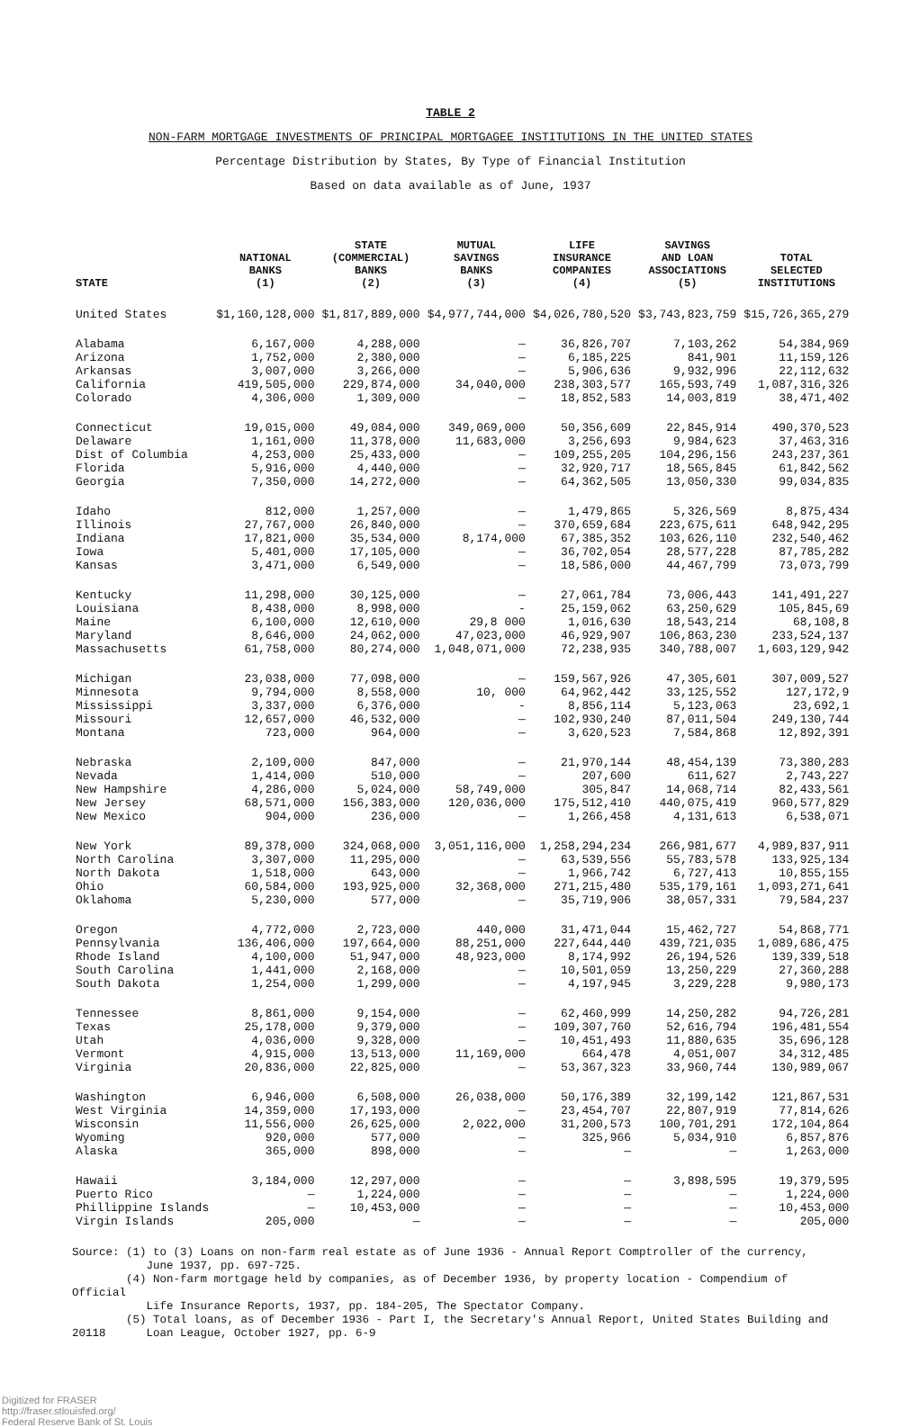TABLE 2
NON-FARM MORTGAGE INVESTMENTS OF PRINCIPAL MORTGAGEE INSTITUTIONS IN THE UNITED STATES
Percentage Distribution by States, By Type of Financial Institution
Based on data available as of June, 1937
| STATE | NATIONAL BANKS (1) | STATE (COMMERCIAL) BANKS (2) | MUTUAL SAVINGS BANKS (3) | LIFE INSURANCE COMPANIES (4) | SAVINGS AND LOAN ASSOCIATIONS (5) | TOTAL SELECTED INSTITUTIONS |
| --- | --- | --- | --- | --- | --- | --- |
| United States | $1,160,128,000 | $1,817,889,000 | $4,977,744,000 | $4,026,780,520 | $3,743,823,759 | $15,726,365,279 |
| Alabama | 6,167,000 | 4,288,000 | — | 36,826,707 | 7,103,262 | 54,384,969 |
| Arizona | 1,752,000 | 2,380,000 | — | 6,185,225 | 841,901 | 11,159,126 |
| Arkansas | 3,007,000 | 3,266,000 | — | 5,906,636 | 9,932,996 | 22,112,632 |
| California | 419,505,000 | 229,874,000 | 34,040,000 | 238,303,577 | 165,593,749 | 1,087,316,326 |
| Colorado | 4,306,000 | 1,309,000 | — | 18,852,583 | 14,003,819 | 38,471,402 |
| Connecticut | 19,015,000 | 49,084,000 | 349,069,000 | 50,356,609 | 22,845,914 | 490,370,523 |
| Delaware | 1,161,000 | 11,378,000 | 11,683,000 | 3,256,693 | 9,984,623 | 37,463,316 |
| Dist of Columbia | 4,253,000 | 25,433,000 | — | 109,255,205 | 104,296,156 | 243,237,361 |
| Florida | 5,916,000 | 4,440,000 | — | 32,920,717 | 18,565,845 | 61,842,562 |
| Georgia | 7,350,000 | 14,272,000 | — | 64,362,505 | 13,050,330 | 99,034,835 |
| Idaho | 812,000 | 1,257,000 | — | 1,479,865 | 5,326,569 | 8,875,434 |
| Illinois | 27,767,000 | 26,840,000 | — | 370,659,684 | 223,675,611 | 648,942,295 |
| Indiana | 17,821,000 | 35,534,000 | 8,174,000 | 67,385,352 | 103,626,110 | 232,540,462 |
| Iowa | 5,401,000 | 17,105,000 | — | 36,702,054 | 28,577,228 | 87,785,282 |
| Kansas | 3,471,000 | 6,549,000 | — | 18,586,000 | 44,467,799 | 73,073,799 |
| Kentucky | 11,298,000 | 30,125,000 | — | 27,061,784 | 73,006,443 | 141,491,227 |
| Louisiana | 8,438,000 | 8,998,000 | - | 25,159,062 | 63,250,629 | 105,845,69 |
| Maine | 6,100,000 | 12,610,000 | 29,8 000 | 1,016,630 | 18,543,214 | 68,108,8 |
| Maryland | 8,646,000 | 24,062,000 | 47,023,000 | 46,929,907 | 106,863,230 | 233,524,137 |
| Massachusetts | 61,758,000 | 80,274,000 | 1,048,071,000 | 72,238,935 | 340,788,007 | 1,603,129,942 |
| Michigan | 23,038,000 | 77,098,000 | — | 159,567,926 | 47,305,601 | 307,009,527 |
| Minnesota | 9,794,000 | 8,558,000 | 10, 000 | 64,962,442 | 33,125,552 | 127,172,9 |
| Mississippi | 3,337,000 | 6,376,000 | - | 8,856,114 | 5,123,063 | 23,692,1 |
| Missouri | 12,657,000 | 46,532,000 | — | 102,930,240 | 87,011,504 | 249,130,744 |
| Montana | 723,000 | 964,000 | — | 3,620,523 | 7,584,868 | 12,892,391 |
| Nebraska | 2,109,000 | 847,000 | — | 21,970,144 | 48,454,139 | 73,380,283 |
| Nevada | 1,414,000 | 510,000 | — | 207,600 | 611,627 | 2,743,227 |
| New Hampshire | 4,286,000 | 5,024,000 | 58,749,000 | 305,847 | 14,068,714 | 82,433,561 |
| New Jersey | 68,571,000 | 156,383,000 | 120,036,000 | 175,512,410 | 440,075,419 | 960,577,829 |
| New Mexico | 904,000 | 236,000 | — | 1,266,458 | 4,131,613 | 6,538,071 |
| New York | 89,378,000 | 324,068,000 | 3,051,116,000 | 1,258,294,234 | 266,981,677 | 4,989,837,911 |
| North Carolina | 3,307,000 | 11,295,000 | — | 63,539,556 | 55,783,578 | 133,925,134 |
| North Dakota | 1,518,000 | 643,000 | — | 1,966,742 | 6,727,413 | 10,855,155 |
| Ohio | 60,584,000 | 193,925,000 | 32,368,000 | 271,215,480 | 535,179,161 | 1,093,271,641 |
| Oklahoma | 5,230,000 | 577,000 | — | 35,719,906 | 38,057,331 | 79,584,237 |
| Oregon | 4,772,000 | 2,723,000 | 440,000 | 31,471,044 | 15,462,727 | 54,868,771 |
| Pennsylvania | 136,406,000 | 197,664,000 | 88,251,000 | 227,644,440 | 439,721,035 | 1,089,686,475 |
| Rhode Island | 4,100,000 | 51,947,000 | 48,923,000 | 8,174,992 | 26,194,526 | 139,339,518 |
| South Carolina | 1,441,000 | 2,168,000 | — | 10,501,059 | 13,250,229 | 27,360,288 |
| South Dakota | 1,254,000 | 1,299,000 | — | 4,197,945 | 3,229,228 | 9,980,173 |
| Tennessee | 8,861,000 | 9,154,000 | — | 62,460,999 | 14,250,282 | 94,726,281 |
| Texas | 25,178,000 | 9,379,000 | — | 109,307,760 | 52,616,794 | 196,481,554 |
| Utah | 4,036,000 | 9,328,000 | — | 10,451,493 | 11,880,635 | 35,696,128 |
| Vermont | 4,915,000 | 13,513,000 | 11,169,000 | 664,478 | 4,051,007 | 34,312,485 |
| Virginia | 20,836,000 | 22,825,000 | — | 53,367,323 | 33,960,744 | 130,989,067 |
| Washington | 6,946,000 | 6,508,000 | 26,038,000 | 50,176,389 | 32,199,142 | 121,867,531 |
| West Virginia | 14,359,000 | 17,193,000 | — | 23,454,707 | 22,807,919 | 77,814,626 |
| Wisconsin | 11,556,000 | 26,625,000 | 2,022,000 | 31,200,573 | 100,701,291 | 172,104,864 |
| Wyoming | 920,000 | 577,000 | — | 325,966 | 5,034,910 | 6,857,876 |
| Alaska | 365,000 | 898,000 | — | — | — | 1,263,000 |
| Hawaii | 3,184,000 | 12,297,000 | — | — | 3,898,595 | 19,379,595 |
| Puerto Rico | — | 1,224,000 | — | — | — | 1,224,000 |
| Phillippine Islands | — | 10,453,000 | — | — | — | 10,453,000 |
| Virgin Islands | 205,000 | — | — | — | — | 205,000 |
Source: (1) to (3) Loans on non-farm real estate as of June 1936 - Annual Report Comptroller of the currency,
June 1937, pp. 697-725.
(4) Non-farm mortgage held by companies, as of December 1936, by property location - Compendium of Official
Life Insurance Reports, 1937, pp. 184-205, The Spectator Company.
(5) Total loans, as of December 1936 - Part I, the Secretary's Annual Report, United States Building and
20118 Loan League, October 1927, pp. 6-9
Digitized for FRASER
http://fraser.stlouisfed.org/
Federal Reserve Bank of St. Louis